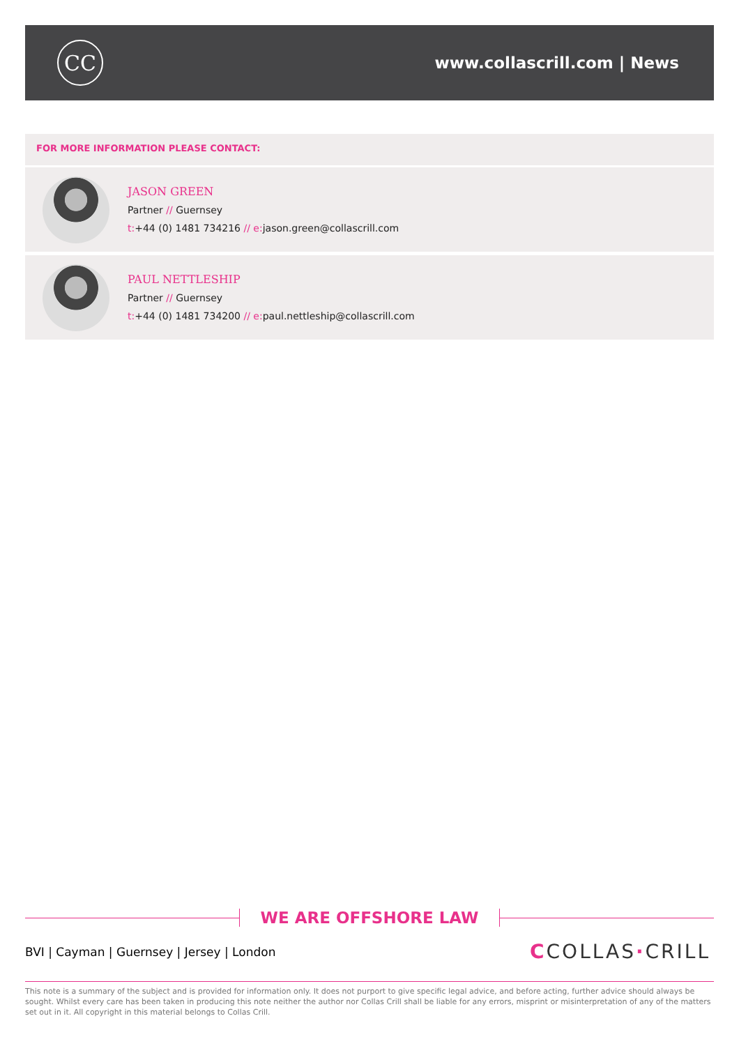CC
www.collascrill.com | News
FOR MORE INFORMATION PLEASE CONTACT:
JASON GREEN
Partner // Guernsey
t:+44 (0) 1481 734216 // e: jason.green@collascrill.com
PAUL NETTLESHIP
Partner // Guernsey
t:+44 (0) 1481 734200 // e: paul.nettleship@collascrill.com
WE ARE OFFSHORE LAW
BVI | Cayman | Guernsey | Jersey | London
CCOLLAS·CRILL
This note is a summary of the subject and is provided for information only. It does not purport to give specific legal advice, and before acting, further advice should always be sought. Whilst every care has been taken in producing this note neither the author nor Collas Crill shall be liable for any errors, misprint or misinterpretation of any of the matters set out in it. All copyright in this material belongs to Collas Crill.